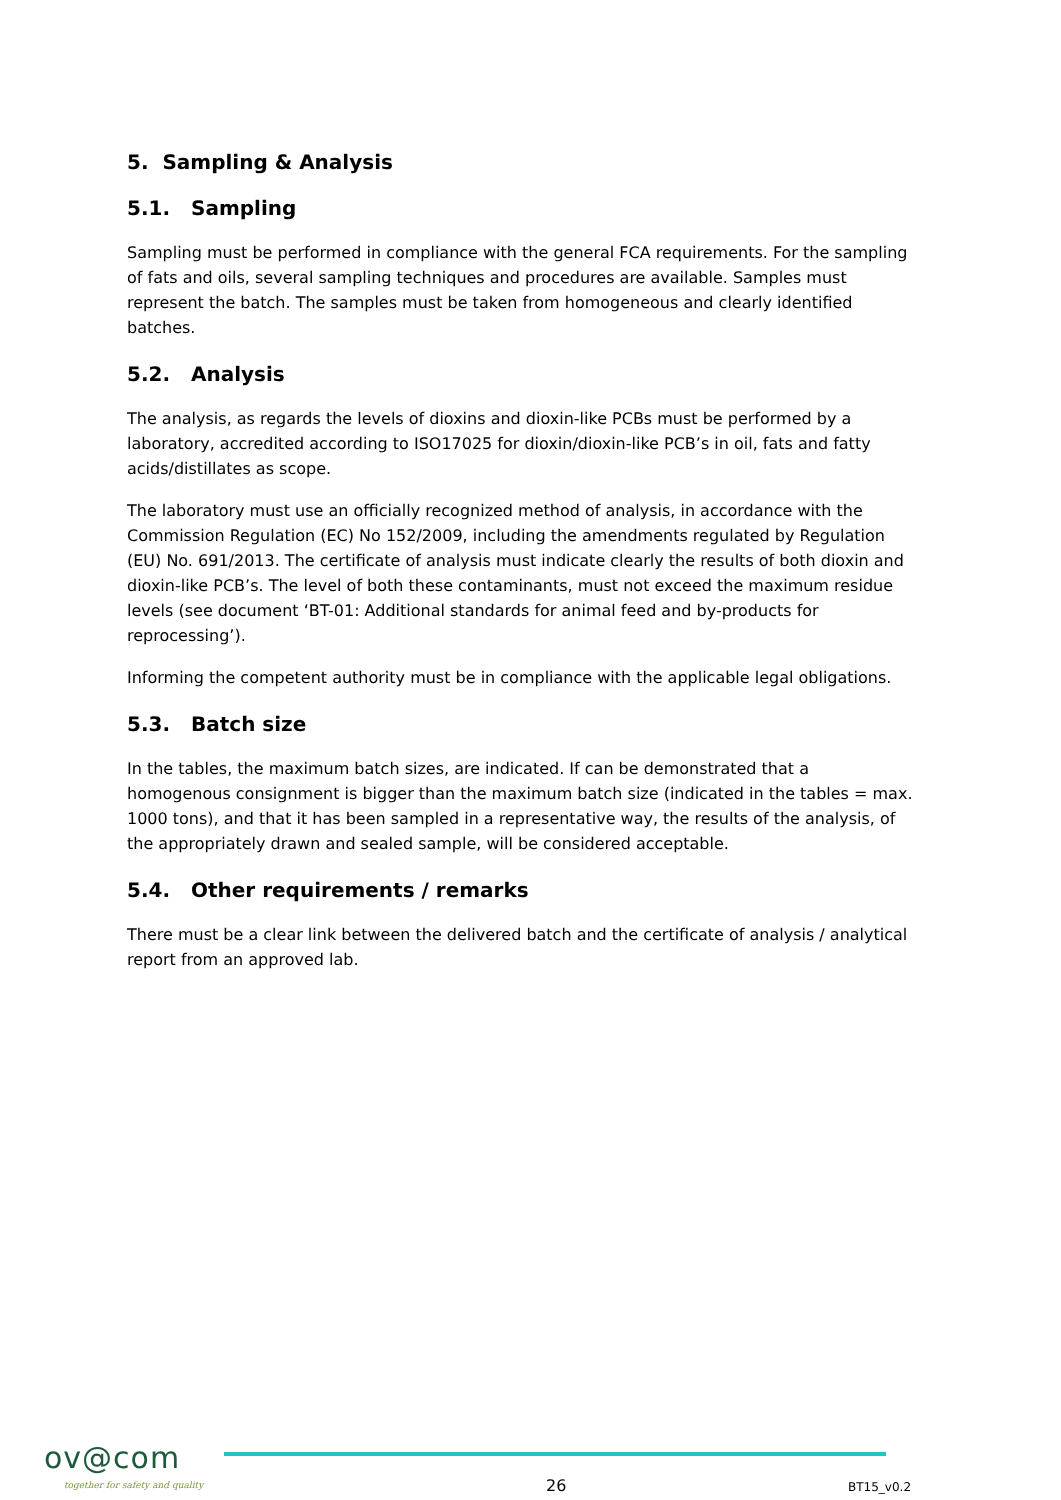5. Sampling & Analysis
5.1. Sampling
Sampling must be performed in compliance with the general FCA requirements. For the sampling of fats and oils, several sampling techniques and procedures are available. Samples must represent the batch. The samples must be taken from homogeneous and clearly identified batches.
5.2. Analysis
The analysis, as regards the levels of dioxins and dioxin-like PCBs must be performed by a laboratory, accredited according to ISO17025 for dioxin/dioxin-like PCB’s in oil, fats and fatty acids/distillates as scope.
The laboratory must use an officially recognized method of analysis, in accordance with the Commission Regulation (EC) No 152/2009, including the amendments regulated by Regulation (EU) No. 691/2013. The certificate of analysis must indicate clearly the results of both dioxin and dioxin-like PCB’s. The level of both these contaminants, must not exceed the maximum residue levels (see document ‘BT-01: Additional standards for animal feed and by-products for reprocessing’).
Informing the competent authority must be in compliance with the applicable legal obligations.
5.3. Batch size
In the tables, the maximum batch sizes, are indicated. If can be demonstrated that a homogenous consignment is bigger than the maximum batch size (indicated in the tables = max. 1000 tons), and that it has been sampled in a representative way, the results of the analysis, of the appropriately drawn and sealed sample, will be considered acceptable.
5.4. Other requirements / remarks
There must be a clear link between the delivered batch and the certificate of analysis / analytical report from an approved lab.
ov@com
together for safety and quality
26 BT15_v0.2